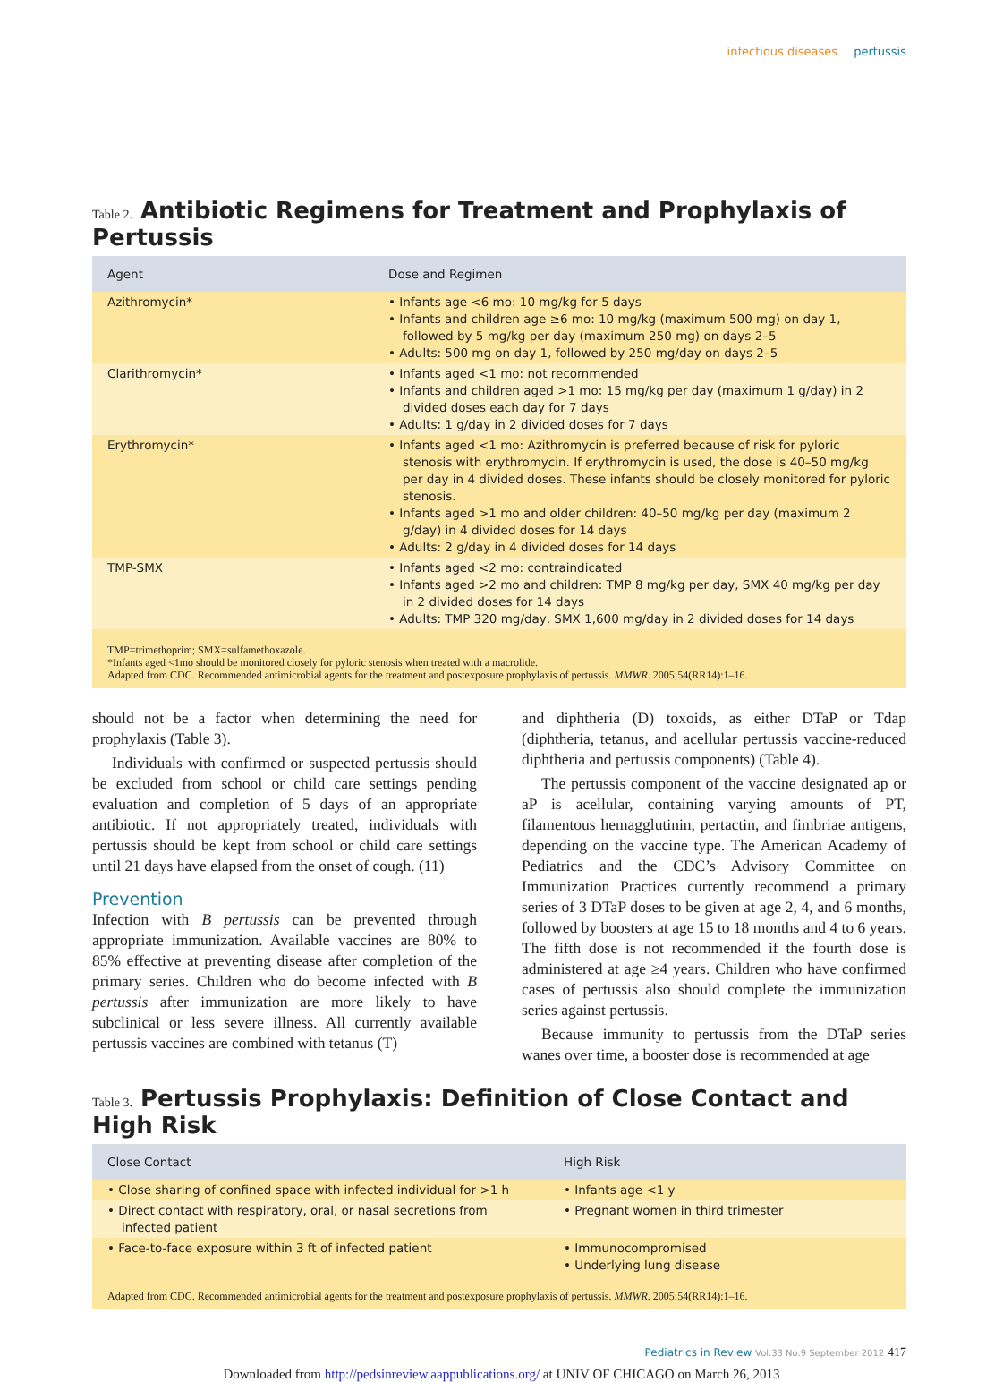infectious diseases pertussis
Table 2. Antibiotic Regimens for Treatment and Prophylaxis of Pertussis
| Agent | Dose and Regimen |
| --- | --- |
| Azithromycin* | • Infants age <6 mo: 10 mg/kg for 5 days • Infants and children age ≥6 mo: 10 mg/kg (maximum 500 mg) on day 1, followed by 5 mg/kg per day (maximum 250 mg) on days 2–5 • Adults: 500 mg on day 1, followed by 250 mg/day on days 2–5 |
| Clarithromycin* | • Infants aged <1 mo: not recommended • Infants and children aged >1 mo: 15 mg/kg per day (maximum 1 g/day) in 2 divided doses each day for 7 days • Adults: 1 g/day in 2 divided doses for 7 days |
| Erythromycin* | • Infants aged <1 mo: Azithromycin is preferred because of risk for pyloric stenosis with erythromycin. If erythromycin is used, the dose is 40–50 mg/kg per day in 4 divided doses. These infants should be closely monitored for pyloric stenosis. • Infants aged >1 mo and older children: 40–50 mg/kg per day (maximum 2 g/day) in 4 divided doses for 14 days • Adults: 2 g/day in 4 divided doses for 14 days |
| TMP-SMX | • Infants aged <2 mo: contraindicated • Infants aged >2 mo and children: TMP 8 mg/kg per day, SMX 40 mg/kg per day in 2 divided doses for 14 days • Adults: TMP 320 mg/day, SMX 1,600 mg/day in 2 divided doses for 14 days |
TMP=trimethoprim; SMX=sulfamethoxazole.
*Infants aged <1mo should be monitored closely for pyloric stenosis when treated with a macrolide.
Adapted from CDC. Recommended antimicrobial agents for the treatment and postexposure prophylaxis of pertussis. MMWR. 2005;54(RR14):1–16.
should not be a factor when determining the need for prophylaxis (Table 3).
Individuals with confirmed or suspected pertussis should be excluded from school or child care settings pending evaluation and completion of 5 days of an appropriate antibiotic. If not appropriately treated, individuals with pertussis should be kept from school or child care settings until 21 days have elapsed from the onset of cough. (11)
Prevention
Infection with B pertussis can be prevented through appropriate immunization. Available vaccines are 80% to 85% effective at preventing disease after completion of the primary series. Children who do become infected with B pertussis after immunization are more likely to have subclinical or less severe illness. All currently available pertussis vaccines are combined with tetanus (T)
and diphtheria (D) toxoids, as either DTaP or Tdap (diphtheria, tetanus, and acellular pertussis vaccine-reduced diphtheria and pertussis components) (Table 4).
The pertussis component of the vaccine designated ap or aP is acellular, containing varying amounts of PT, filamentous hemagglutinin, pertactin, and fimbriae antigens, depending on the vaccine type. The American Academy of Pediatrics and the CDC’s Advisory Committee on Immunization Practices currently recommend a primary series of 3 DTaP doses to be given at age 2, 4, and 6 months, followed by boosters at age 15 to 18 months and 4 to 6 years. The fifth dose is not recommended if the fourth dose is administered at age ≥4 years. Children who have confirmed cases of pertussis also should complete the immunization series against pertussis.
Because immunity to pertussis from the DTaP series wanes over time, a booster dose is recommended at age
Table 3. Pertussis Prophylaxis: Definition of Close Contact and High Risk
| Close Contact | High Risk |
| --- | --- |
| • Close sharing of confined space with infected individual for >1 h | • Infants age <1 y |
| • Direct contact with respiratory, oral, or nasal secretions from infected patient | • Pregnant women in third trimester |
| • Face-to-face exposure within 3 ft of infected patient | • Immunocompromised • Underlying lung disease |
Adapted from CDC. Recommended antimicrobial agents for the treatment and postexposure prophylaxis of pertussis. MMWR. 2005;54(RR14):1–16.
Pediatrics in Review Vol.33 No.9 September 2012 417
Downloaded from http://pedsinreview.aappublications.org/ at UNIV OF CHICAGO on March 26, 2013